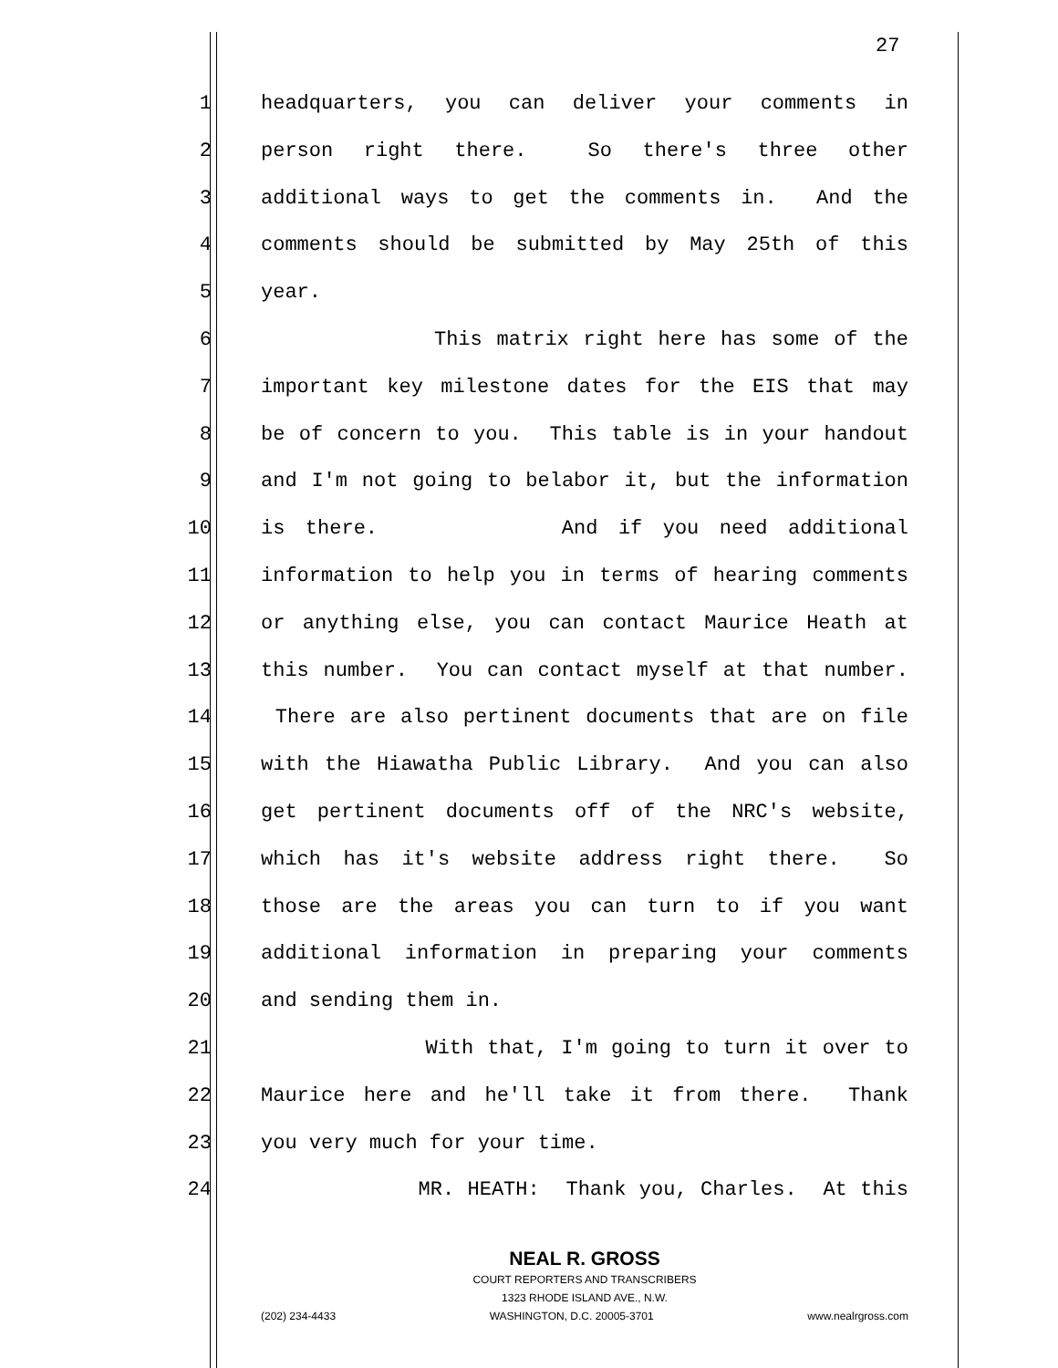27
1 headquarters, you can deliver your comments in
2 person right there. So there's three other
3 additional ways to get the comments in. And the
4 comments should be submitted by May 25th of this
5 year.
6 This matrix right here has some of the
7 important key milestone dates for the EIS that may
8 be of concern to you. This table is in your handout
9 and I'm not going to belabor it, but the information
10 is there. And if you need additional
11 information to help you in terms of hearing comments
12 or anything else, you can contact Maurice Heath at
13 this number. You can contact myself at that number.
14 There are also pertinent documents that are on file
15 with the Hiawatha Public Library. And you can also
16 get pertinent documents off of the NRC's website,
17 which has it's website address right there. So
18 those are the areas you can turn to if you want
19 additional information in preparing your comments
20 and sending them in.
21 With that, I'm going to turn it over to
22 Maurice here and he'll take it from there. Thank
23 you very much for your time.
24 MR. HEATH: Thank you, Charles. At this
NEAL R. GROSS
COURT REPORTERS AND TRANSCRIBERS
1323 RHODE ISLAND AVE., N.W.
(202) 234-4433 WASHINGTON, D.C. 20005-3701 www.nealrgross.com